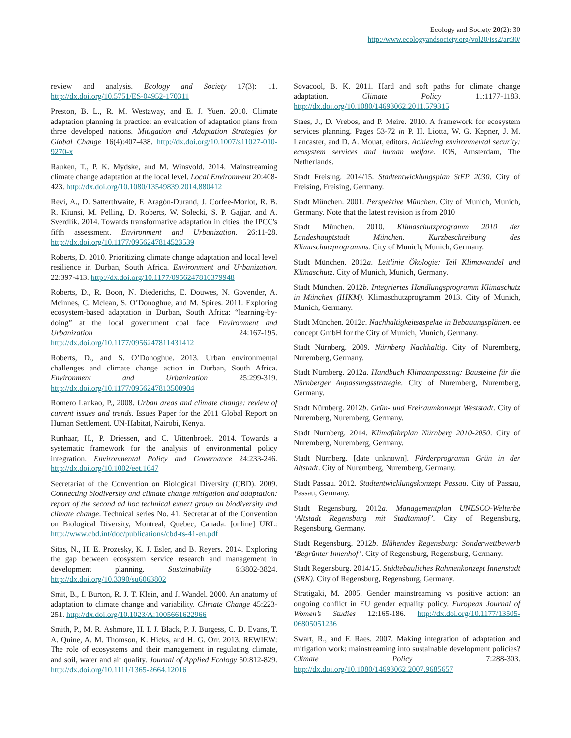Ecology and Society 20(2): 30
http://www.ecologyandsociety.org/vol20/iss2/art30/
review and analysis. Ecology and Society 17(3): 11. http://dx.doi.org/10.5751/ES-04952-170311
Preston, B. L., R. M. Westaway, and E. J. Yuen. 2010. Climate adaptation planning in practice: an evaluation of adaptation plans from three developed nations. Mitigation and Adaptation Strategies for Global Change 16(4):407-438. http://dx.doi.org/10.1007/s11027-010-9270-x
Rauken, T., P. K. Mydske, and M. Winsvold. 2014. Mainstreaming climate change adaptation at the local level. Local Environment 20:408-423. http://dx.doi.org/10.1080/13549839.2014.880412
Revi, A., D. Satterthwaite, F. Aragón-Durand, J. Corfee-Morlot, R. B. R. Kiunsi, M. Pelling, D. Roberts, W. Solecki, S. P. Gajjar, and A. Sverdlik. 2014. Towards transformative adaptation in cities: the IPCC's fifth assessment. Environment and Urbanization. 26:11-28. http://dx.doi.org/10.1177/0956247814523539
Roberts, D. 2010. Prioritizing climate change adaptation and local level resilience in Durban, South Africa. Environment and Urbanization. 22:397-413. http://dx.doi.org/10.1177/0956247810379948
Roberts, D., R. Boon, N. Diederichs, E. Douwes, N. Govender, A. Mcinnes, C. Mclean, S. O’Donoghue, and M. Spires. 2011. Exploring ecosystem-based adaptation in Durban, South Africa: “learning-by-doing” at the local government coal face. Environment and Urbanization 24:167-195. http://dx.doi.org/10.1177/0956247811431412
Roberts, D., and S. O’Donoghue. 2013. Urban environmental challenges and climate change action in Durban, South Africa. Environment and Urbanization 25:299-319. http://dx.doi.org/10.1177/0956247813500904
Romero Lankao, P., 2008. Urban areas and climate change: review of current issues and trends. Issues Paper for the 2011 Global Report on Human Settlement. UN-Habitat, Nairobi, Kenya.
Runhaar, H., P. Driessen, and C. Uittenbroek. 2014. Towards a systematic framework for the analysis of environmental policy integration. Environmental Policy and Governance 24:233-246. http://dx.doi.org/10.1002/eet.1647
Secretariat of the Convention on Biological Diversity (CBD). 2009. Connecting biodiversity and climate change mitigation and adaptation: report of the second ad hoc technical expert group on biodiversity and climate change. Technical series No. 41. Secretariat of the Convention on Biological Diversity, Montreal, Quebec, Canada. [online] URL: http://www.cbd.int/doc/publications/cbd-ts-41-en.pdf
Sitas, N., H. E. Prozesky, K. J. Esler, and B. Reyers. 2014. Exploring the gap between ecosystem service research and management in development planning. Sustainability 6:3802-3824. http://dx.doi.org/10.3390/su6063802
Smit, B., I. Burton, R. J. T. Klein, and J. Wandel. 2000. An anatomy of adaptation to climate change and variability. Climate Change 45:223-251. http://dx.doi.org/10.1023/A:1005661622966
Smith, P., M. R. Ashmore, H. I. J. Black, P. J. Burgess, C. D. Evans, T. A. Quine, A. M. Thomson, K. Hicks, and H. G. Orr. 2013. REWIEW: The role of ecosystems and their management in regulating climate, and soil, water and air quality. Journal of Applied Ecology 50:812-829. http://dx.doi.org/10.1111/1365-2664.12016
Sovacool, B. K. 2011. Hard and soft paths for climate change adaptation. Climate Policy 11:1177-1183. http://dx.doi.org/10.1080/14693062.2011.579315
Staes, J., D. Vrebos, and P. Meire. 2010. A framework for ecosystem services planning. Pages 53-72 in P. H. Liotta, W. G. Kepner, J. M. Lancaster, and D. A. Mouat, editors. Achieving environmental security: ecosystem services and human welfare. IOS, Amsterdam, The Netherlands.
Stadt Freising. 2014/15. Stadtentwicklungsplan StEP 2030. City of Freising, Freising, Germany.
Stadt München. 2001. Perspektive München. City of Munich, Munich, Germany. Note that the latest revision is from 2010
Stadt München. 2010. Klimaschutzprogramm 2010 der Landeshauptstadt München. Kurzbeschreibung des Klimaschutzprogramms. City of Munich, Munich, Germany.
Stadt München. 2012a. Leitlinie Ökologie: Teil Klimawandel und Klimaschutz. City of Munich, Munich, Germany.
Stadt München. 2012b. Integriertes Handlungsprogramm Klimaschutz in München (IHKM). Klimaschutzprogramm 2013. City of Munich, Munich, Germany.
Stadt München. 2012c. Nachhaltigkeitsaspekte in Bebauungsplänen. ee concept GmbH for the City of Munich, Munich, Germany.
Stadt Nürnberg. 2009. Nürnberg Nachhaltig. City of Nuremberg, Nuremberg, Germany.
Stadt Nürnberg. 2012a. Handbuch Klimaanpassung: Bausteine für die Nürnberger Anpassungsstrategie. City of Nuremberg, Nuremberg, Germany.
Stadt Nürnberg. 2012b. Grün- und Freiraumkonzept Weststadt. City of Nuremberg, Nuremberg, Germany.
Stadt Nürnberg. 2014. Klimafahrplan Nürnberg 2010-2050. City of Nuremberg, Nuremberg, Germany.
Stadt Nürnberg. [date unknown]. Förderprogramm Grün in der Altstadt. City of Nuremberg, Nuremberg, Germany.
Stadt Passau. 2012. Stadtentwicklungskonzept Passau. City of Passau, Passau, Germany.
Stadt Regensburg. 2012a. Managementplan UNESCO-Welterbe ‘Altstadt Regensburg mit Stadtamhof’. City of Regensburg, Regensburg, Germany.
Stadt Regensburg. 2012b. Blühendes Regensburg: Sonderwettbewerb ‘Begrünter Innenhof’. City of Regensburg, Regensburg, Germany.
Stadt Regensburg. 2014/15. Städtebauliches Rahmenkonzept Innenstadt (SRK). City of Regensburg, Regensburg, Germany.
Stratigaki, M. 2005. Gender mainstreaming vs positive action: an ongoing conflict in EU gender equality policy. European Journal of Women’s Studies 12:165-186. http://dx.doi.org/10.1177/13505-06805051236
Swart, R., and F. Raes. 2007. Making integration of adaptation and mitigation work: mainstreaming into sustainable development policies? Climate Policy 7:288-303. http://dx.doi.org/10.1080/14693062.2007.9685657